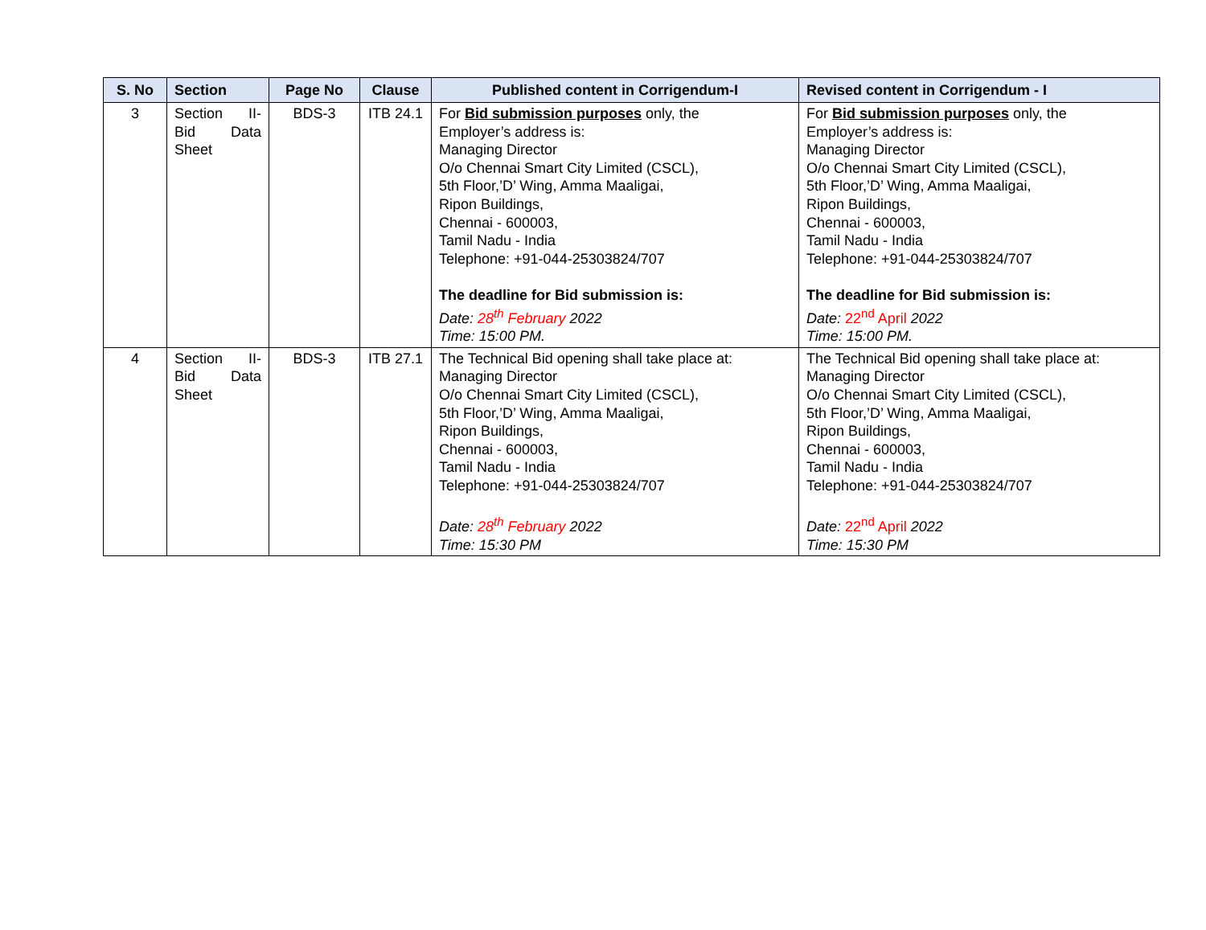| S. No | Section | Page No | Clause | Published content in Corrigendum-I | Revised content in Corrigendum - I |
| --- | --- | --- | --- | --- | --- |
| 3 | Section II- Bid Data Sheet | BDS-3 | ITB 24.1 | For Bid submission purposes only, the Employer’s address is: Managing Director O/o Chennai Smart City Limited (CSCL), 5th Floor,’D’ Wing, Amma Maaligai, Ripon Buildings, Chennai - 600003, Tamil Nadu - India Telephone: +91-044-25303824/707 The deadline for Bid submission is: Date: 28<sup>th</sup> February 2022 Time: 15:00 PM. | For Bid submission purposes only, the Employer’s address is: Managing Director O/o Chennai Smart City Limited (CSCL), 5th Floor,’D’ Wing, Amma Maaligai, Ripon Buildings, Chennai - 600003, Tamil Nadu - India Telephone: +91-044-25303824/707 The deadline for Bid submission is: Date: 22<sup>nd</sup> April 2022 Time: 15:00 PM. |
| 4 | Section II- Bid Data Sheet | BDS-3 | ITB 27.1 | The Technical Bid opening shall take place at: Managing Director O/o Chennai Smart City Limited (CSCL), 5th Floor,’D’ Wing, Amma Maaligai, Ripon Buildings, Chennai - 600003, Tamil Nadu - India Telephone: +91-044-25303824/707 Date: 28<sup>th</sup> February 2022 Time: 15:30 PM | The Technical Bid opening shall take place at: Managing Director O/o Chennai Smart City Limited (CSCL), 5th Floor,’D’ Wing, Amma Maaligai, Ripon Buildings, Chennai - 600003, Tamil Nadu - India Telephone: +91-044-25303824/707 Date: 22<sup>nd</sup> April 2022 Time: 15:30 PM |